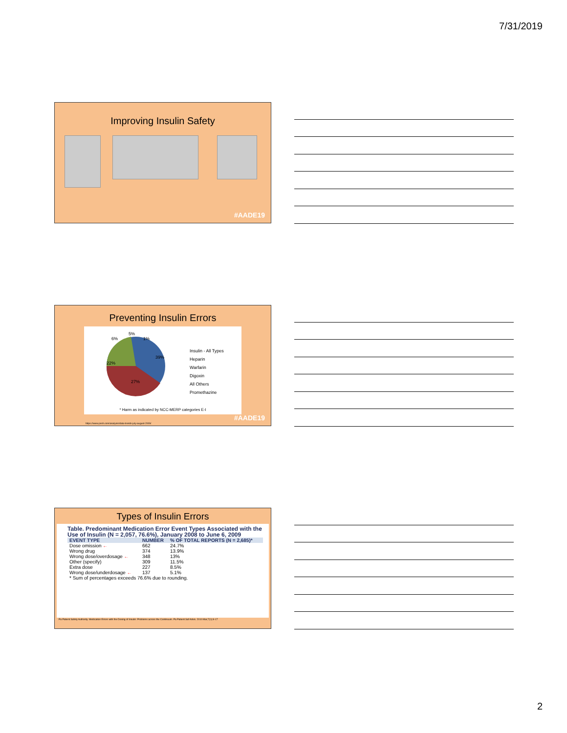7/31/2019
Improving Insulin Safety
#AADE19
Preventing Insulin Errors
22%
39%
27%
6%
5%
1%
Insulin - All Types
Heparin
Warfarin
Digoxin
All Others
Promethazine
* Harm as indicated by NCC-MERP categories E-I
https://www.pssh.com/analysis/data-trends-july-august-2009/
#AADE19
Types of Insulin Errors
Table. Predominant Medication Error Event Types Associated with the Use of Insulin (N = 2,057, 76.6%), January 2008 to June 6, 2009
| EVENT TYPE | NUMBER | % OF TOTAL REPORTS (N = 2,685)* |
| --- | --- | --- |
| Dose omission ← | 662 | 24.7% |
| Wrong drug | 374 | 13.9% |
| Wrong dose/overdosage ← | 348 | 13% |
| Other (specify) | 309 | 11.5% |
| Extra dose | 227 | 8.5% |
| Wrong dose/underdosage ← | 137 | 5.1% |
| * Sum of percentages exceeds 76.6% due to rounding. | | |
Pa Patient Safety Authority. Medication Errors with the Dosing of Insulin: Problems across the Continuum. Pa Patient Saf Advis. 2010 Mar;7(1):9-17
2